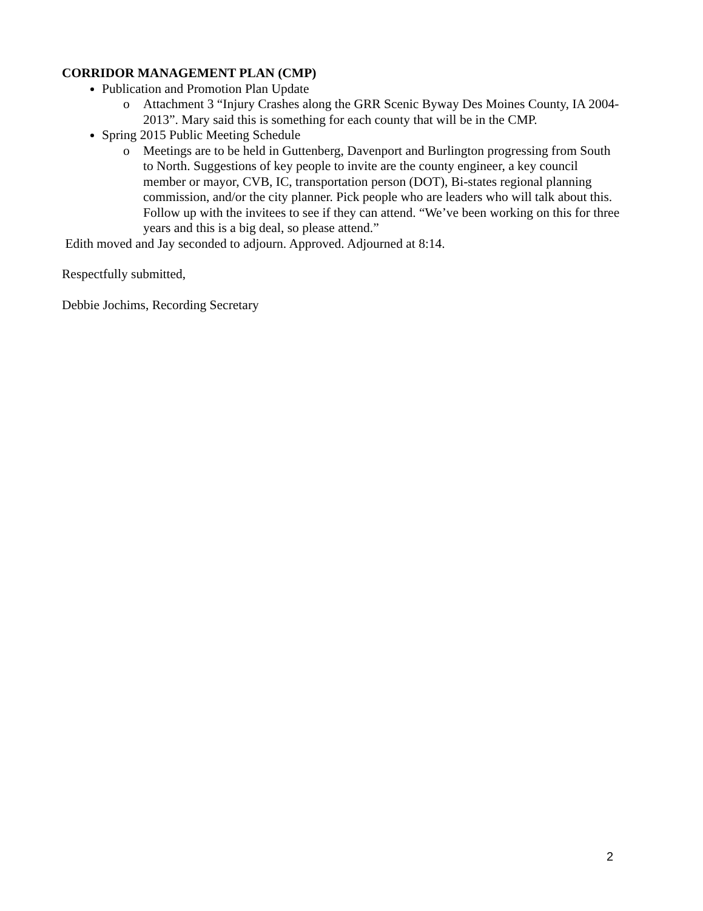CORRIDOR MANAGEMENT PLAN (CMP)
Publication and Promotion Plan Update
o Attachment 3 “Injury Crashes along the GRR Scenic Byway Des Moines County, IA 2004-2013”. Mary said this is something for each county that will be in the CMP.
Spring 2015 Public Meeting Schedule
o Meetings are to be held in Guttenberg, Davenport and Burlington progressing from South to North. Suggestions of key people to invite are the county engineer, a key council member or mayor, CVB, IC, transportation person (DOT), Bi-states regional planning commission, and/or the city planner. Pick people who are leaders who will talk about this. Follow up with the invitees to see if they can attend. “We’ve been working on this for three years and this is a big deal, so please attend.”
Edith moved and Jay seconded to adjourn. Approved. Adjourned at 8:14.
Respectfully submitted,
Debbie Jochims, Recording Secretary
2